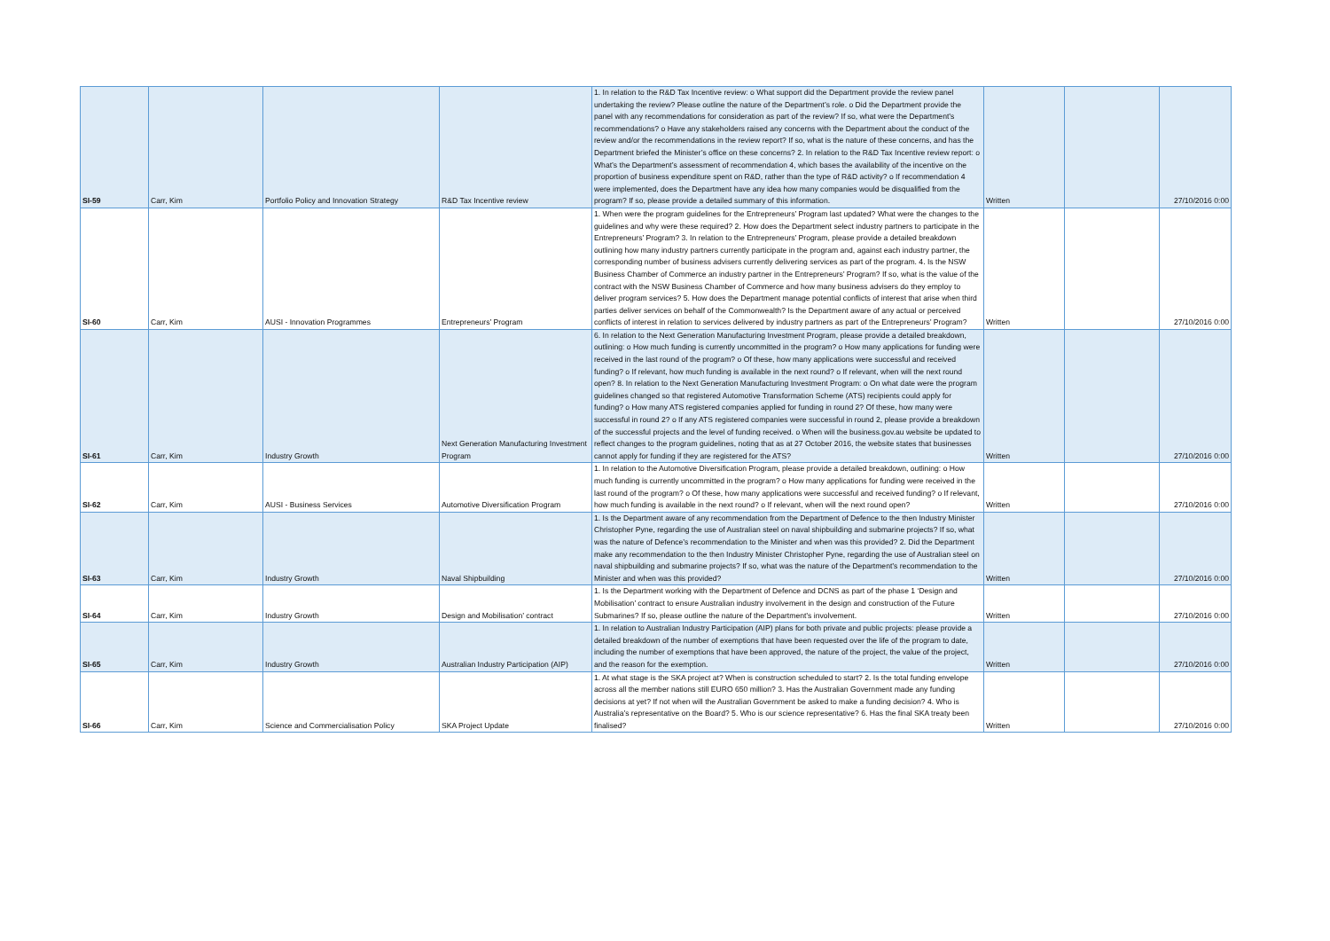| SI-59 | Carr, Kim | Portfolio Policy and Innovation Strategy | R&D Tax Incentive review | 1. In relation to the R&D Tax Incentive review: o What support did the Department provide the review panel undertaking the review? Please outline the nature of the Department’s role. o Did the Department provide the panel with any recommendations for consideration as part of the review? If so, what were the Department’s recommendations? o Have any stakeholders raised any concerns with the Department about the conduct of the review and/or the recommendations in the review report? If so, what is the nature of these concerns, and has the Department briefed the Minister’s office on these concerns? 2. In relation to the R&D Tax Incentive review report: o What’s the Department’s assessment of recommendation 4, which bases the availability of the incentive on the proportion of business expenditure spent on R&D, rather than the type of R&D activity? o If recommendation 4 were implemented, does the Department have any idea how many companies would be disqualified from the program? If so, please provide a detailed summary of this information. | Written | | 27/10/2016 0:00 |
| SI-60 | Carr, Kim | AUSI - Innovation Programmes | Entrepreneurs’ Program | 1. When were the program guidelines for the Entrepreneurs’ Program last updated? What were the changes to the guidelines and why were these required? 2. How does the Department select industry partners to participate in the Entrepreneurs’ Program? 3. In relation to the Entrepreneurs’ Program, please provide a detailed breakdown outlining how many industry partners currently participate in the program and, against each industry partner, the corresponding number of business advisers currently delivering services as part of the program. 4. Is the NSW Business Chamber of Commerce an industry partner in the Entrepreneurs’ Program? If so, what is the value of the contract with the NSW Business Chamber of Commerce and how many business advisers do they employ to deliver program services? 5. How does the Department manage potential conflicts of interest that arise when third parties deliver services on behalf of the Commonwealth? Is the Department aware of any actual or perceived conflicts of interest in relation to services delivered by industry partners as part of the Entrepreneurs’ Program? | Written | | 27/10/2016 0:00 |
| SI-61 | Carr, Kim | Industry Growth | Next Generation Manufacturing Investment Program | 6. In relation to the Next Generation Manufacturing Investment Program, please provide a detailed breakdown, outlining: o How much funding is currently uncommitted in the program? o How many applications for funding were received in the last round of the program? o Of these, how many applications were successful and received funding? o If relevant, how much funding is available in the next round? o If relevant, when will the next round open? 8. In relation to the Next Generation Manufacturing Investment Program: o On what date were the program guidelines changed so that registered Automotive Transformation Scheme (ATS) recipients could apply for funding? o How many ATS registered companies applied for funding in round 2? Of these, how many were successful in round 2? o If any ATS registered companies were successful in round 2, please provide a breakdown of the successful projects and the level of funding received. o When will the business.gov.au website be updated to reflect changes to the program guidelines, noting that as at 27 October 2016, the website states that businesses cannot apply for funding if they are registered for the ATS? | Written | | 27/10/2016 0:00 |
| SI-62 | Carr, Kim | AUSI - Business Services | Automotive Diversification Program | 1. In relation to the Automotive Diversification Program, please provide a detailed breakdown, outlining: o How much funding is currently uncommitted in the program? o How many applications for funding were received in the last round of the program? o Of these, how many applications were successful and received funding? o If relevant, how much funding is available in the next round? o If relevant, when will the next round open? | Written | | 27/10/2016 0:00 |
| SI-63 | Carr, Kim | Industry Growth | Naval Shipbuilding | 1. Is the Department aware of any recommendation from the Department of Defence to the then Industry Minister Christopher Pyne, regarding the use of Australian steel on naval shipbuilding and submarine projects? If so, what was the nature of Defence’s recommendation to the Minister and when was this provided? 2. Did the Department make any recommendation to the then Industry Minister Christopher Pyne, regarding the use of Australian steel on naval shipbuilding and submarine projects? If so, what was the nature of the Department’s recommendation to the Minister and when was this provided? | Written | | 27/10/2016 0:00 |
| SI-64 | Carr, Kim | Industry Growth | Design and Mobilisation’ contract | 1. Is the Department working with the Department of Defence and DCNS as part of the phase 1 ‘Design and Mobilisation’ contract to ensure Australian industry involvement in the design and construction of the Future Submarines? If so, please outline the nature of the Department’s involvement. | Written | | 27/10/2016 0:00 |
| SI-65 | Carr, Kim | Industry Growth | Australian Industry Participation (AIP) | 1. In relation to Australian Industry Participation (AIP) plans for both private and public projects: please provide a detailed breakdown of the number of exemptions that have been requested over the life of the program to date, including the number of exemptions that have been approved, the nature of the project, the value of the project, and the reason for the exemption. | Written | | 27/10/2016 0:00 |
| SI-66 | Carr, Kim | Science and Commercialisation Policy | SKA Project Update | 1. At what stage is the SKA project at? When is construction scheduled to start? 2. Is the total funding envelope across all the member nations still EURO 650 million? 3. Has the Australian Government made any funding decisions at yet? If not when will the Australian Government be asked to make a funding decision? 4. Who is Australia’s representative on the Board? 5. Who is our science representative? 6. Has the final SKA treaty been finalised? | Written | | 27/10/2016 0:00 |